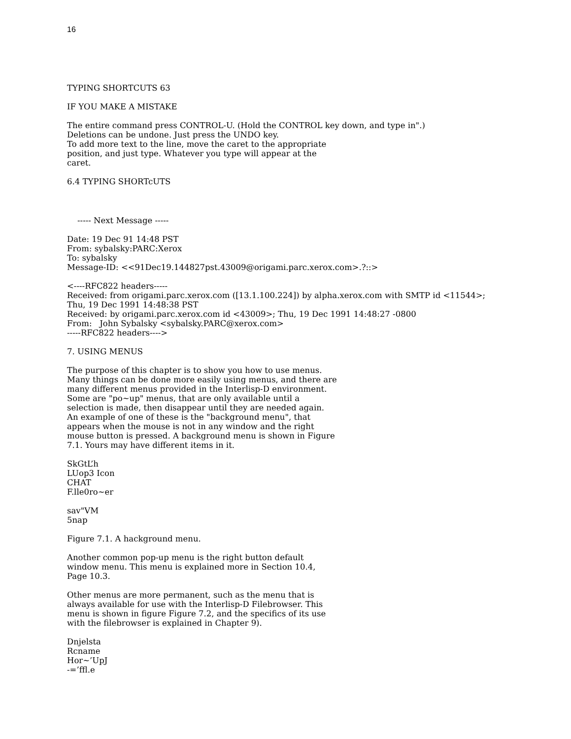16
TYPING SHORTCUTS 63
IF YOU MAKE A MISTAKE
The entire command press CONTROL-U. (Hold the CONTROL key down, and type in".)
Deletions can be undone. Just press the UNDO key.
To add more text to the line, move the caret to the appropriate
position, and just type. Whatever you type will appear at the
caret.
6.4 TYPING SHORTcUTS
----- Next Message -----
Date: 19 Dec 91 14:48 PST
From: sybalsky:PARC:Xerox
To: sybalsky
Message-ID: <<91Dec19.144827pst.43009@origami.parc.xerox.com>.?::>
<----RFC822 headers-----
Received: from origami.parc.xerox.com ([13.1.100.224]) by alpha.xerox.com with SMTP id <11544>;
Thu, 19 Dec 1991 14:48:38 PST
Received: by origami.parc.xerox.com id <43009>; Thu, 19 Dec 1991 14:48:27 -0800
From: John Sybalsky <sybalsky.PARC@xerox.com>
-----RFC822 headers---->
7. USING MENUS
The purpose of this chapter is to show you how to use menus.
Many things can be done more easily using menus, and there are
many different menus provided in the Interlisp-D environment.
Some are "po~up" menus, that are only available until a
selection is made, then disappear until they are needed again.
An example of one of these is the "background menu", that
appears when the mouse is not in any window and the right
mouse button is pressed. A background menu is shown in Figure
7.1. Yours may have different items in it.
SkGtL’h
LUop3 Icon
CHAT
F.lle0ro~er
sav"VM
5nap
Figure 7.1. A hackground menu.
Another common pop-up menu is the right button default
window menu. This menu is explained more in Section 10.4,
Page 10.3.
Other menus are more permanent, such as the menu that is
always available for use with the Interlisp-D Filebrowser. This
menu is shown in figure Figure 7.2, and the specifics of its use
with the filebrowser is explained in Chapter 9).
Dnjelsta
Rcname
Hor~’UpJ
-=’ffl.e